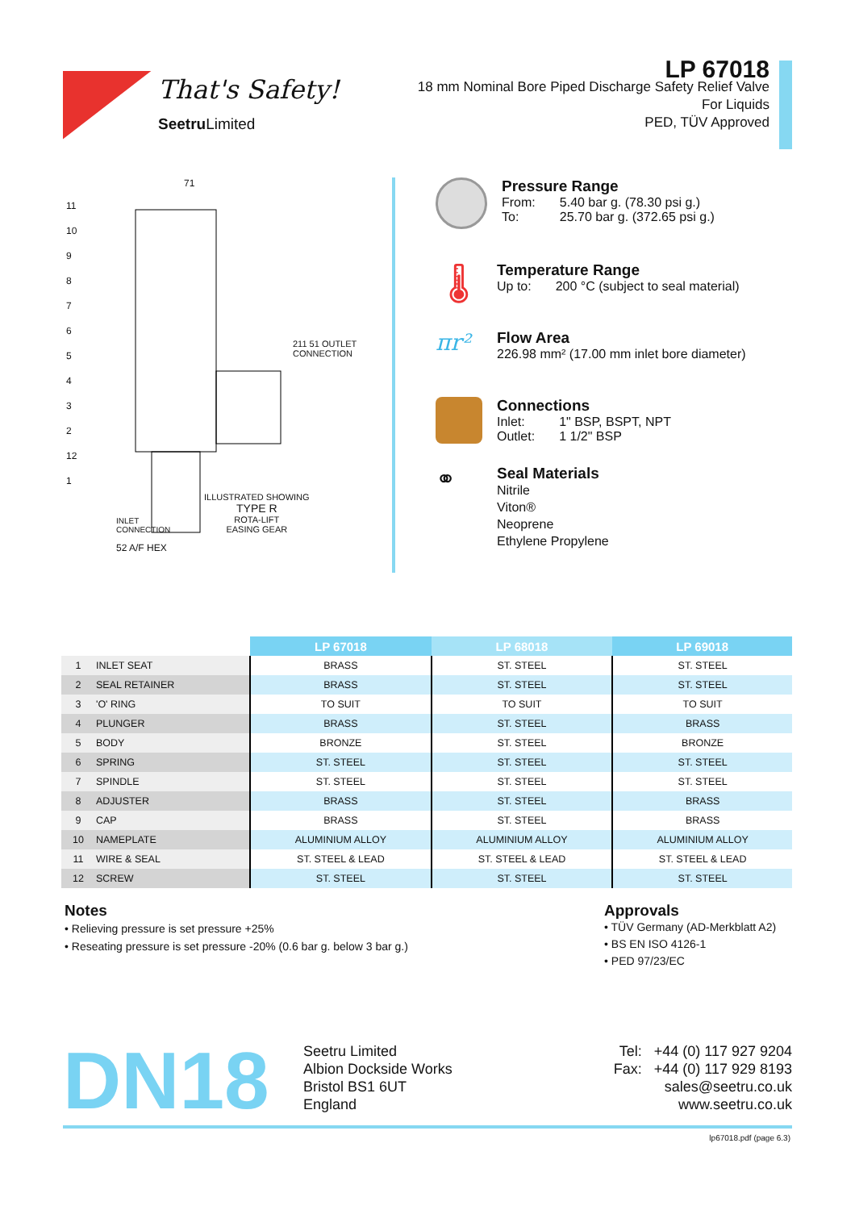That's Safety!
Seetru Limited
LP 67018
18 mm Nominal Bore Piped Discharge Safety Relief Valve
For Liquids
PED, TÜV Approved
71
11
10
9
8
7
6
5
4
3
2
12
1
ILLUSTRATED SHOWING
TYPE R
ROTA-LIFT
EASING GEAR
INLET
CONNECTION
52 A/F HEX
211 51 OUTLET CONNECTION
Pressure Range
| From: | 5.40 bar g. (78.30 psi g.) |
| To: | 25.70 bar g. (372.65 psi g.) |
🌡
Temperature Range
| Up to: | 200 °C (subject to seal material) |
πr²
Flow Area
226.98 mm² (17.00 mm inlet bore diameter)
Connections
| Inlet: | 1" BSP, BSPT, NPT |
| Outlet: | 1 1/2" BSP |
⚭
Seal Materials
Nitrile
Viton®
Neoprene
Ethylene Propylene
| | | LP 67018 | LP 68018 | LP 69018 |
| --- | --- | --- | --- | --- |
| 1 | INLET SEAT | BRASS | ST. STEEL | ST. STEEL |
| 2 | SEAL RETAINER | BRASS | ST. STEEL | ST. STEEL |
| 3 | 'O' RING | TO SUIT | TO SUIT | TO SUIT |
| 4 | PLUNGER | BRASS | ST. STEEL | BRASS |
| 5 | BODY | BRONZE | ST. STEEL | BRONZE |
| 6 | SPRING | ST. STEEL | ST. STEEL | ST. STEEL |
| 7 | SPINDLE | ST. STEEL | ST. STEEL | ST. STEEL |
| 8 | ADJUSTER | BRASS | ST. STEEL | BRASS |
| 9 | CAP | BRASS | ST. STEEL | BRASS |
| 10 | NAMEPLATE | ALUMINIUM ALLOY | ALUMINIUM ALLOY | ALUMINIUM ALLOY |
| 11 | WIRE & SEAL | ST. STEEL & LEAD | ST. STEEL & LEAD | ST. STEEL & LEAD |
| 12 | SCREW | ST. STEEL | ST. STEEL | ST. STEEL |
Notes
• Relieving pressure is set pressure +25%
• Reseating pressure is set pressure -20% (0.6 bar g. below 3 bar g.)
Approvals
• TÜV Germany (AD-Merkblatt A2)
• BS EN ISO 4126-1
• PED 97/23/EC
DN18
Seetru Limited
Albion Dockside Works
Bristol BS1 6UT
England
Tel: +44 (0) 117 927 9204
Fax: +44 (0) 117 929 8193
sales@seetru.co.uk
www.seetru.co.uk
lp67018.pdf (page 6.3)